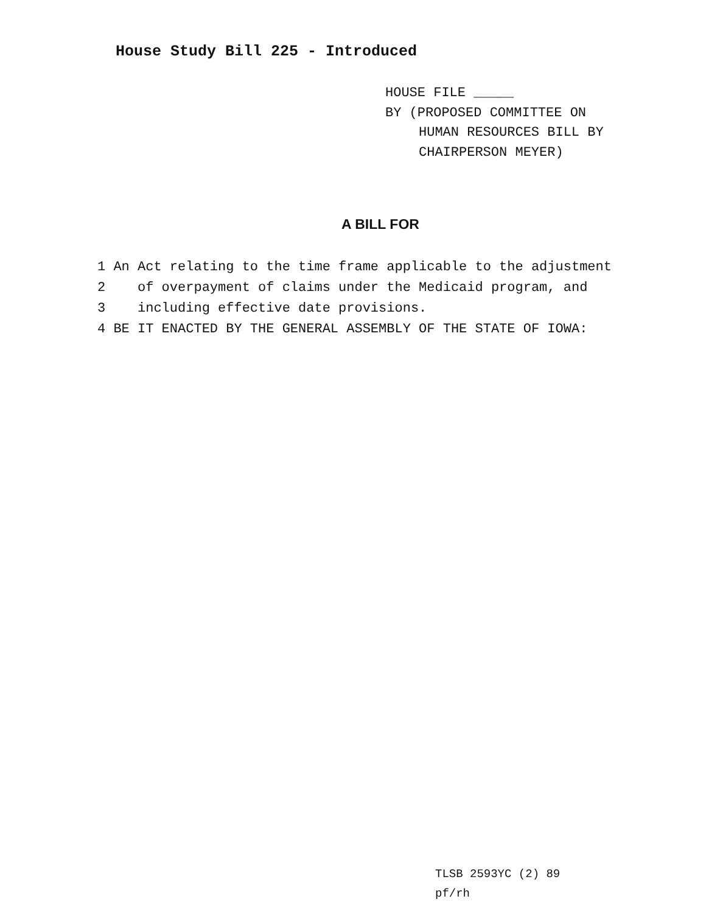House Study Bill 225 - Introduced
HOUSE FILE _____
BY (PROPOSED COMMITTEE ON
HUMAN RESOURCES BILL BY
CHAIRPERSON MEYER)
A BILL FOR
1 An Act relating to the time frame applicable to the adjustment
2 of overpayment of claims under the Medicaid program, and
3 including effective date provisions.
4 BE IT ENACTED BY THE GENERAL ASSEMBLY OF THE STATE OF IOWA:
TLSB 2593YC (2) 89
pf/rh